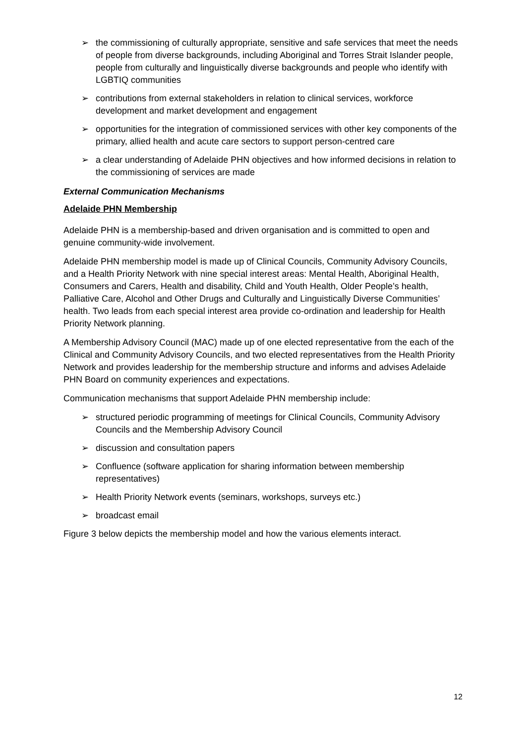➢ the commissioning of culturally appropriate, sensitive and safe services that meet the needs of people from diverse backgrounds, including Aboriginal and Torres Strait Islander people, people from culturally and linguistically diverse backgrounds and people who identify with LGBTIQ communities
➢ contributions from external stakeholders in relation to clinical services, workforce development and market development and engagement
➢ opportunities for the integration of commissioned services with other key components of the primary, allied health and acute care sectors to support person-centred care
➢ a clear understanding of Adelaide PHN objectives and how informed decisions in relation to the commissioning of services are made
External Communication Mechanisms
Adelaide PHN Membership
Adelaide PHN is a membership-based and driven organisation and is committed to open and genuine community-wide involvement.
Adelaide PHN membership model is made up of Clinical Councils, Community Advisory Councils, and a Health Priority Network with nine special interest areas: Mental Health, Aboriginal Health, Consumers and Carers, Health and disability, Child and Youth Health, Older People’s health, Palliative Care, Alcohol and Other Drugs and Culturally and Linguistically Diverse Communities’ health. Two leads from each special interest area provide co-ordination and leadership for Health Priority Network planning.
A Membership Advisory Council (MAC) made up of one elected representative from the each of the Clinical and Community Advisory Councils, and two elected representatives from the Health Priority Network and provides leadership for the membership structure and informs and advises Adelaide PHN Board on community experiences and expectations.
Communication mechanisms that support Adelaide PHN membership include:
➢ structured periodic programming of meetings for Clinical Councils, Community Advisory Councils and the Membership Advisory Council
➢ discussion and consultation papers
➢ Confluence (software application for sharing information between membership representatives)
➢ Health Priority Network events (seminars, workshops, surveys etc.)
➢ broadcast email
Figure 3 below depicts the membership model and how the various elements interact.
12